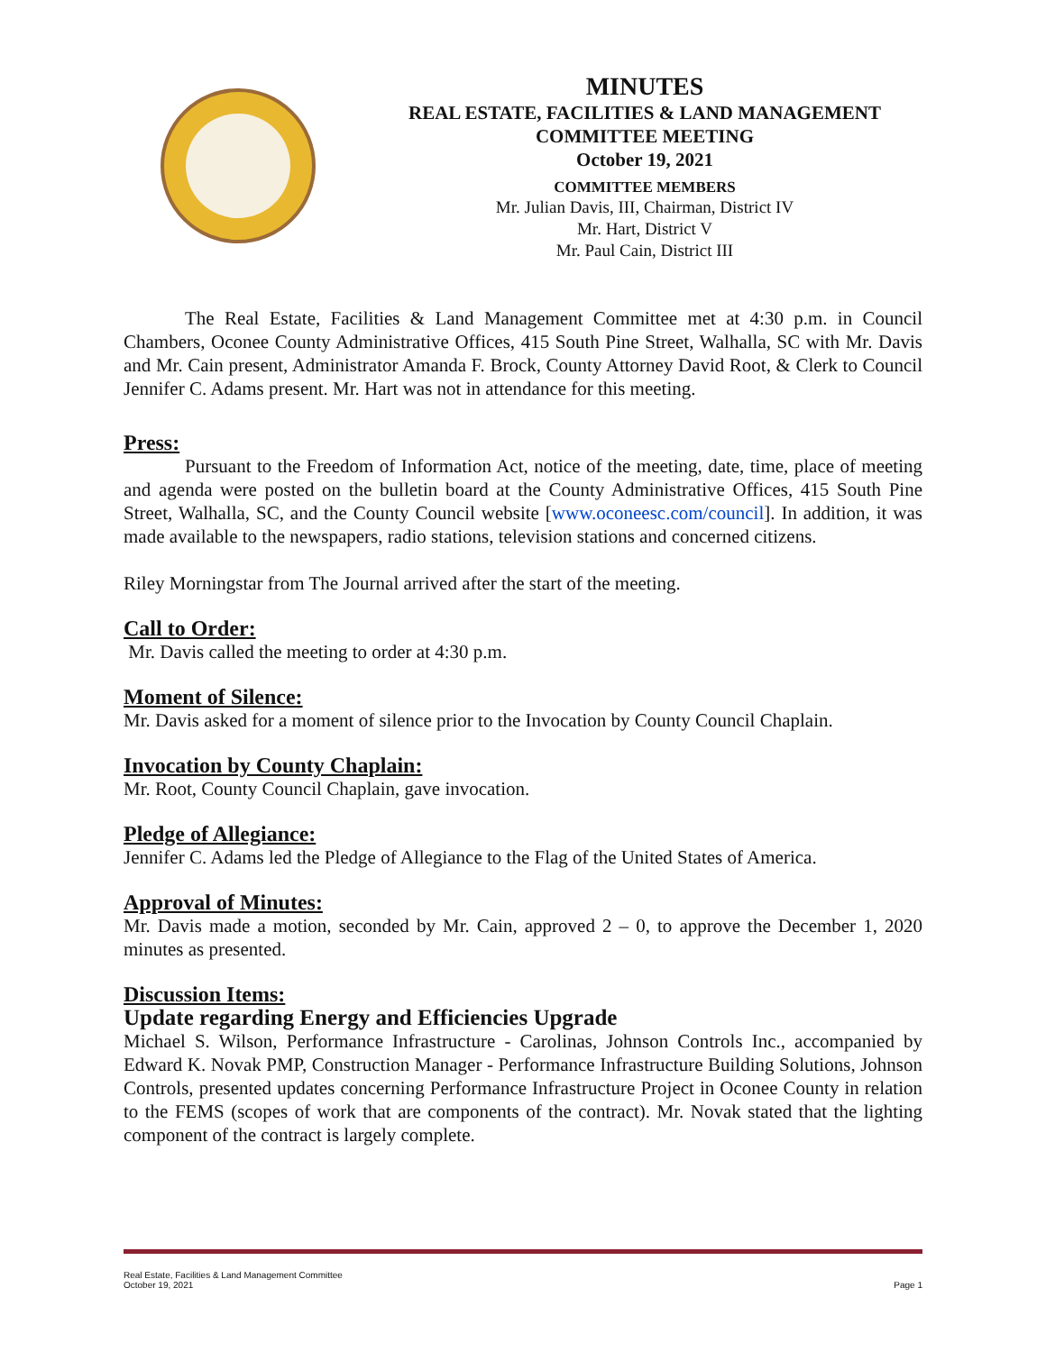MINUTES
REAL ESTATE, FACILITIES & LAND MANAGEMENT
COMMITTEE MEETING
October 19, 2021
COMMITTEE MEMBERS
Mr. Julian Davis, III, Chairman, District IV
Mr. Hart, District V
Mr. Paul Cain, District III
The Real Estate, Facilities & Land Management Committee met at 4:30 p.m. in Council Chambers, Oconee County Administrative Offices, 415 South Pine Street, Walhalla, SC with Mr. Davis and Mr. Cain present, Administrator Amanda F. Brock, County Attorney David Root, & Clerk to Council Jennifer C. Adams present. Mr. Hart was not in attendance for this meeting.
Press:
Pursuant to the Freedom of Information Act, notice of the meeting, date, time, place of meeting and agenda were posted on the bulletin board at the County Administrative Offices, 415 South Pine Street, Walhalla, SC, and the County Council website [www.oconeesc.com/council]. In addition, it was made available to the newspapers, radio stations, television stations and concerned citizens.
Riley Morningstar from The Journal arrived after the start of the meeting.
Call to Order:
Mr. Davis called the meeting to order at 4:30 p.m.
Moment of Silence:
Mr. Davis asked for a moment of silence prior to the Invocation by County Council Chaplain.
Invocation by County Chaplain:
Mr. Root, County Council Chaplain, gave invocation.
Pledge of Allegiance:
Jennifer C. Adams led the Pledge of Allegiance to the Flag of the United States of America.
Approval of Minutes:
Mr. Davis made a motion, seconded by Mr. Cain, approved 2 – 0, to approve the December 1, 2020 minutes as presented.
Discussion Items:
Update regarding Energy and Efficiencies Upgrade
Michael S. Wilson, Performance Infrastructure - Carolinas, Johnson Controls Inc., accompanied by Edward K. Novak PMP, Construction Manager - Performance Infrastructure Building Solutions, Johnson Controls, presented updates concerning Performance Infrastructure Project in Oconee County in relation to the FEMS (scopes of work that are components of the contract). Mr. Novak stated that the lighting component of the contract is largely complete.
Real Estate, Facilities & Land Management Committee
October 19, 2021
Page 1